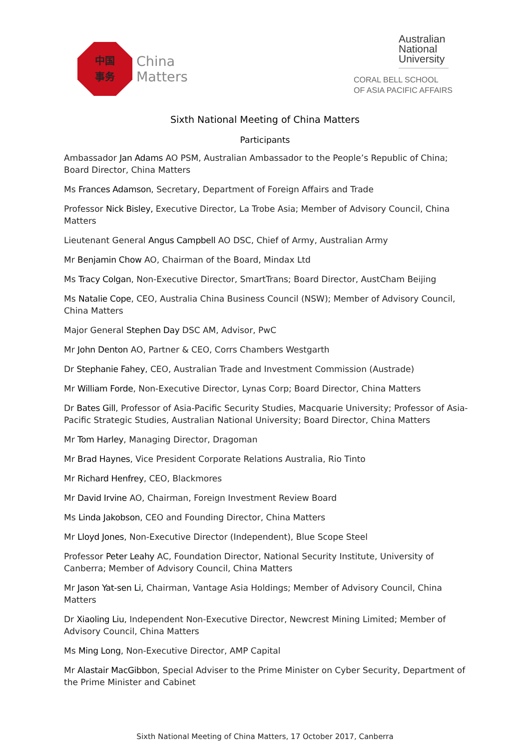中国
事务
China
Matters
Australian National University
CORAL BELL SCHOOL
OF ASIA PACIFIC AFFAIRS
Sixth National Meeting of China Matters
Participants
Ambassador Jan Adams AO PSM, Australian Ambassador to the People’s Republic of China; Board Director, China Matters
Ms Frances Adamson, Secretary, Department of Foreign Affairs and Trade
Professor Nick Bisley, Executive Director, La Trobe Asia; Member of Advisory Council, China Matters
Lieutenant General Angus Campbell AO DSC, Chief of Army, Australian Army
Mr Benjamin Chow AO, Chairman of the Board, Mindax Ltd
Ms Tracy Colgan, Non-Executive Director, SmartTrans; Board Director, AustCham Beijing
Ms Natalie Cope, CEO, Australia China Business Council (NSW); Member of Advisory Council, China Matters
Major General Stephen Day DSC AM, Advisor, PwC
Mr John Denton AO, Partner & CEO, Corrs Chambers Westgarth
Dr Stephanie Fahey, CEO, Australian Trade and Investment Commission (Austrade)
Mr William Forde, Non-Executive Director, Lynas Corp; Board Director, China Matters
Dr Bates Gill, Professor of Asia-Pacific Security Studies, Macquarie University; Professor of Asia-Pacific Strategic Studies, Australian National University; Board Director, China Matters
Mr Tom Harley, Managing Director, Dragoman
Mr Brad Haynes, Vice President Corporate Relations Australia, Rio Tinto
Mr Richard Henfrey, CEO, Blackmores
Mr David Irvine AO, Chairman, Foreign Investment Review Board
Ms Linda Jakobson, CEO and Founding Director, China Matters
Mr Lloyd Jones, Non-Executive Director (Independent), Blue Scope Steel
Professor Peter Leahy AC, Foundation Director, National Security Institute, University of Canberra; Member of Advisory Council, China Matters
Mr Jason Yat-sen Li, Chairman, Vantage Asia Holdings; Member of Advisory Council, China Matters
Dr Xiaoling Liu, Independent Non-Executive Director, Newcrest Mining Limited; Member of Advisory Council, China Matters
Ms Ming Long, Non-Executive Director, AMP Capital
Mr Alastair MacGibbon, Special Adviser to the Prime Minister on Cyber Security, Department of the Prime Minister and Cabinet
Sixth National Meeting of China Matters, 17 October 2017, Canberra